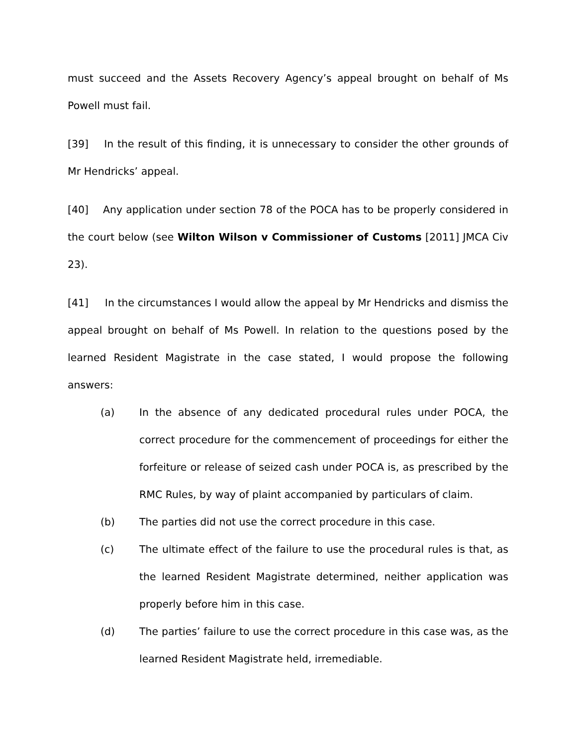must succeed and the Assets Recovery Agency’s appeal brought on behalf of Ms Powell must fail.
[39] In the result of this finding, it is unnecessary to consider the other grounds of Mr Hendricks’ appeal.
[40] Any application under section 78 of the POCA has to be properly considered in the court below (see Wilton Wilson v Commissioner of Customs [2011] JMCA Civ 23).
[41] In the circumstances I would allow the appeal by Mr Hendricks and dismiss the appeal brought on behalf of Ms Powell. In relation to the questions posed by the learned Resident Magistrate in the case stated, I would propose the following answers:
(a) In the absence of any dedicated procedural rules under POCA, the correct procedure for the commencement of proceedings for either the forfeiture or release of seized cash under POCA is, as prescribed by the RMC Rules, by way of plaint accompanied by particulars of claim.
(b) The parties did not use the correct procedure in this case.
(c) The ultimate effect of the failure to use the procedural rules is that, as the learned Resident Magistrate determined, neither application was properly before him in this case.
(d) The parties’ failure to use the correct procedure in this case was, as the learned Resident Magistrate held, irremediable.